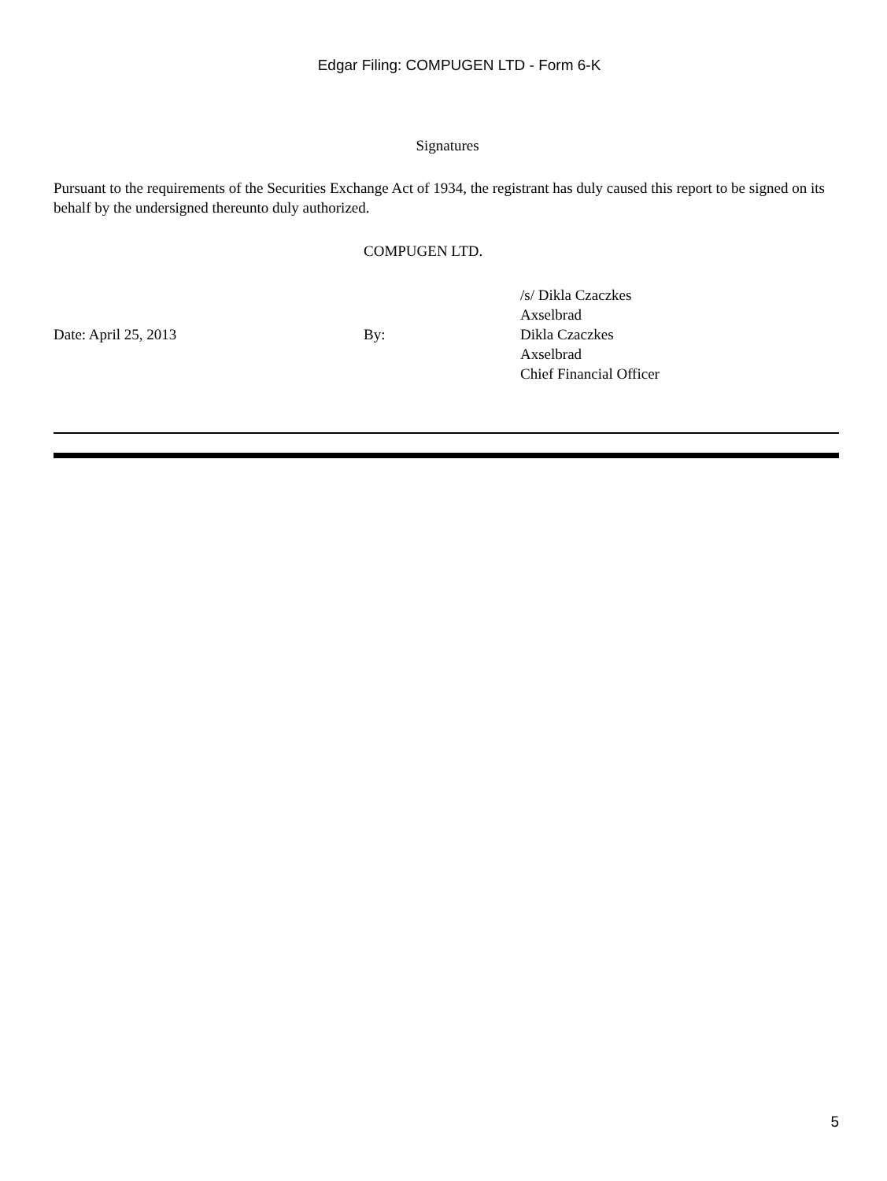Edgar Filing: COMPUGEN LTD - Form 6-K
Signatures
Pursuant to the requirements of the Securities Exchange Act of 1934, the registrant has duly caused this report to be signed on its behalf by the undersigned thereunto duly authorized.
COMPUGEN LTD.
| Date: April 25, 2013 | By: | /s/ Dikla Czaczkes Axselbrad Dikla Czaczkes Axselbrad Chief Financial Officer |
5